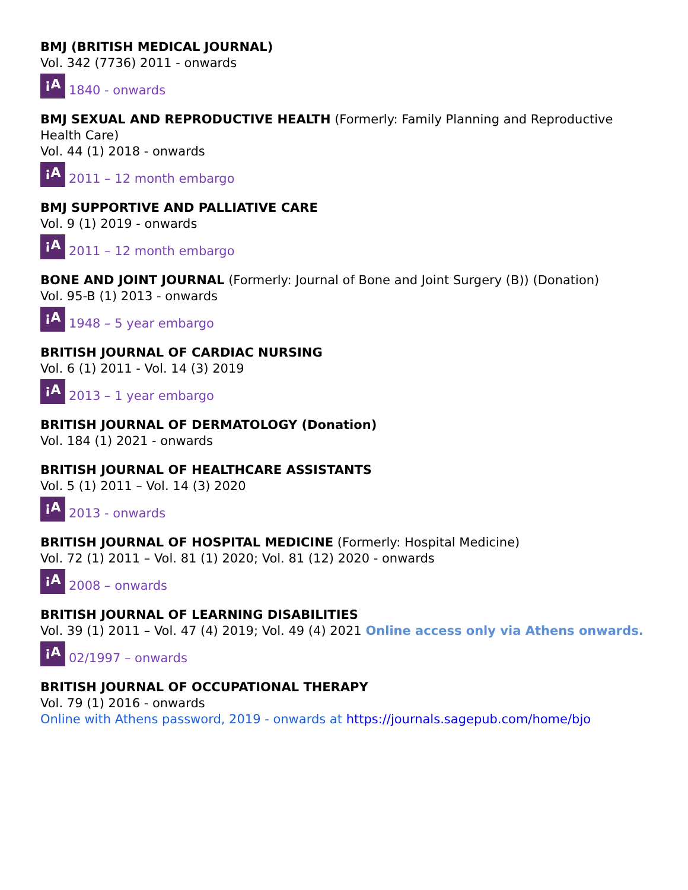BMJ (BRITISH MEDICAL JOURNAL)
Vol. 342 (7736) 2011 - onwards
¡A 1840 - onwards
BMJ SEXUAL AND REPRODUCTIVE HEALTH (Formerly: Family Planning and Reproductive Health Care)
Vol. 44 (1) 2018 - onwards
¡A 2011 – 12 month embargo
BMJ SUPPORTIVE AND PALLIATIVE CARE
Vol. 9 (1) 2019 - onwards
¡A 2011 – 12 month embargo
BONE AND JOINT JOURNAL (Formerly: Journal of Bone and Joint Surgery (B)) (Donation)
Vol. 95-B (1) 2013 - onwards
¡A 1948 – 5 year embargo
BRITISH JOURNAL OF CARDIAC NURSING
Vol. 6 (1) 2011 - Vol. 14 (3) 2019
¡A 2013 – 1 year embargo
BRITISH JOURNAL OF DERMATOLOGY (Donation)
Vol. 184 (1) 2021 - onwards
BRITISH JOURNAL OF HEALTHCARE ASSISTANTS
Vol. 5 (1) 2011 – Vol. 14 (3) 2020
¡A 2013 - onwards
BRITISH JOURNAL OF HOSPITAL MEDICINE (Formerly: Hospital Medicine)
Vol. 72 (1) 2011 – Vol. 81 (1) 2020; Vol. 81 (12) 2020 - onwards
¡A 2008 – onwards
BRITISH JOURNAL OF LEARNING DISABILITIES
Vol. 39 (1) 2011 – Vol. 47 (4) 2019; Vol. 49 (4) 2021 Online access only via Athens onwards.
¡A 02/1997 – onwards
BRITISH JOURNAL OF OCCUPATIONAL THERAPY
Vol. 79 (1) 2016 - onwards
Online with Athens password, 2019 - onwards at https://journals.sagepub.com/home/bjo